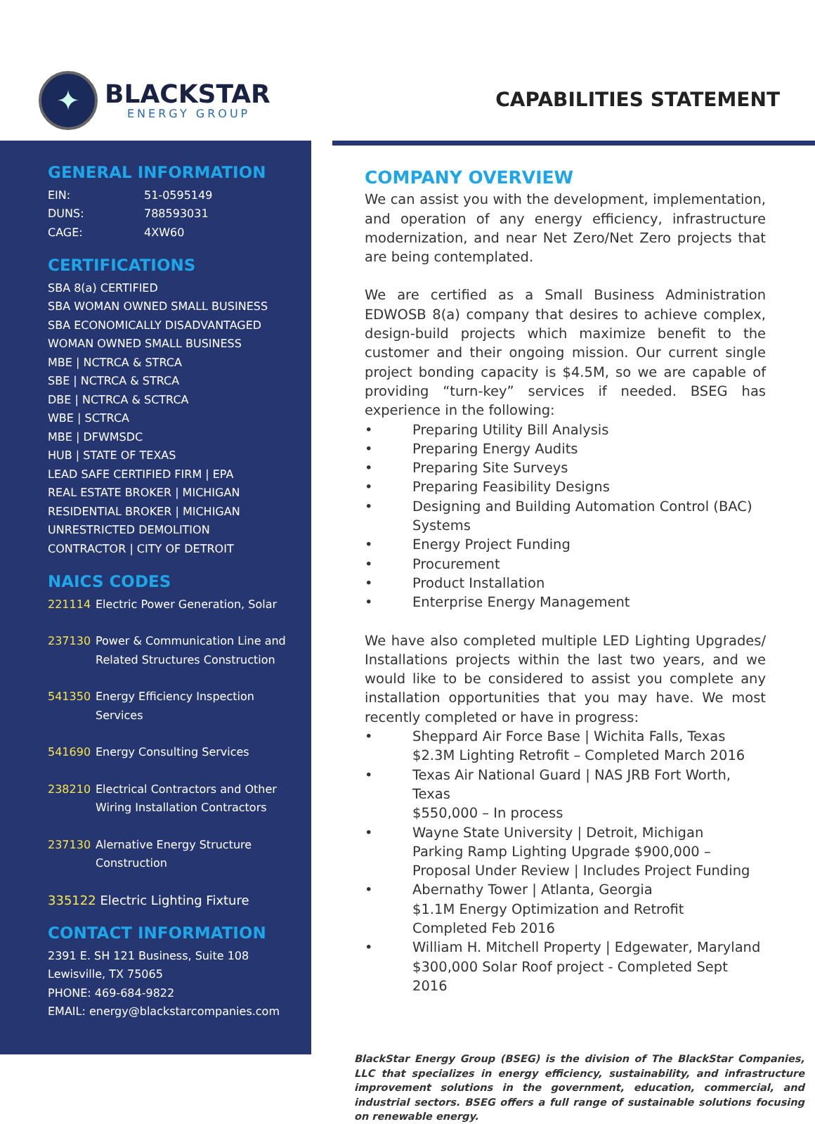✦
BLACKSTAR
ENERGY GROUP
CAPABILITIES STATEMENT
GENERAL INFORMATION
EIN: 51-0595149
DUNS: 788593031
CAGE: 4XW60
CERTIFICATIONS
SBA 8(a) CERTIFIED
SBA WOMAN OWNED SMALL BUSINESS
SBA ECONOMICALLY DISADVANTAGED
WOMAN OWNED SMALL BUSINESS
MBE | NCTRCA & STRCA
SBE | NCTRCA & STRCA
DBE | NCTRCA & SCTRCA
WBE | SCTRCA
MBE | DFWMSDC
HUB | STATE OF TEXAS
LEAD SAFE CERTIFIED FIRM | EPA
REAL ESTATE BROKER | MICHIGAN
RESIDENTIAL BROKER | MICHIGAN
UNRESTRICTED DEMOLITION CONTRACTOR | CITY OF DETROIT
NAICS CODES
221114 Electric Power Generation, Solar
237130 Power & Communication Line and Related Structures Construction
541350 Energy Efficiency Inspection Services
541690 Energy Consulting Services
238210 Electrical Contractors and Other Wiring Installation Contractors
237130 Alernative Energy Structure Construction
335122 Electric Lighting Fixture
CONTACT INFORMATION
2391 E. SH 121 Business, Suite 108
Lewisville, TX 75065
PHONE: 469-684-9822
EMAIL: energy@blackstarcompanies.com
COMPANY OVERVIEW
We can assist you with the development, implementation, and operation of any energy efficiency, infrastructure modernization, and near Net Zero/Net Zero projects that are being contemplated.
We are certified as a Small Business Administration EDWOSB 8(a) company that desires to achieve complex, design-build projects which maximize benefit to the customer and their ongoing mission. Our current single project bonding capacity is $4.5M, so we are capable of providing “turn-key” services if needed. BSEG has experience in the following:
• Preparing Utility Bill Analysis
• Preparing Energy Audits
• Preparing Site Surveys
• Preparing Feasibility Designs
• Designing and Building Automation Control (BAC) Systems
• Energy Project Funding
• Procurement
• Product Installation
• Enterprise Energy Management
We have also completed multiple LED Lighting Upgrades/ Installations projects within the last two years, and we would like to be considered to assist you complete any installation opportunities that you may have. We most recently completed or have in progress:
• Sheppard Air Force Base | Wichita Falls, Texas
$2.3M Lighting Retrofit – Completed March 2016
• Texas Air National Guard | NAS JRB Fort Worth, Texas
$550,000 – In process
• Wayne State University | Detroit, Michigan
Parking Ramp Lighting Upgrade $900,000 – Proposal Under Review | Includes Project Funding
• Abernathy Tower | Atlanta, Georgia
$1.1M Energy Optimization and Retrofit
Completed Feb 2016
• William H. Mitchell Property | Edgewater, Maryland
$300,000 Solar Roof project - Completed Sept 2016
BlackStar Energy Group (BSEG) is the division of The BlackStar Companies, LLC that specializes in energy efficiency, sustainability, and infrastructure improvement solutions in the government, education, commercial, and industrial sectors. BSEG offers a full range of sustainable solutions focusing on renewable energy.